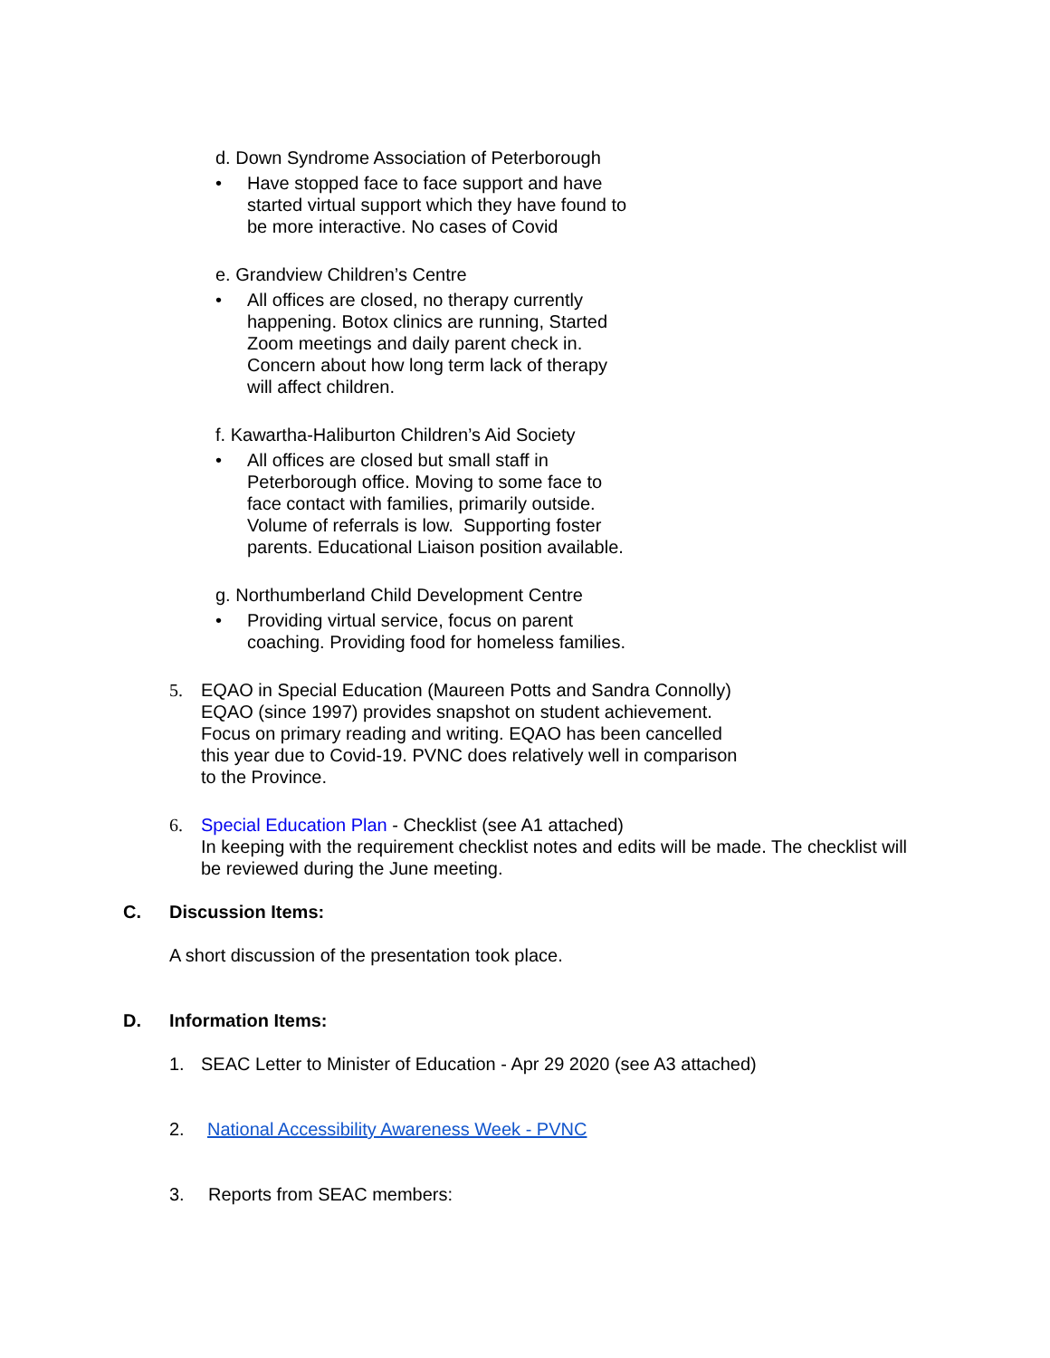d. Down Syndrome Association of Peterborough
• Have stopped face to face support and have started virtual support which they have found to be more interactive. No cases of Covid
e. Grandview Children’s Centre
• All offices are closed, no therapy currently happening. Botox clinics are running, Started Zoom meetings and daily parent check in. Concern about how long term lack of therapy will affect children.
f. Kawartha-Haliburton Children’s Aid Society
• All offices are closed but small staff in Peterborough office. Moving to some face to face contact with families, primarily outside. Volume of referrals is low. Supporting foster parents. Educational Liaison position available.
g. Northumberland Child Development Centre
• Providing virtual service, focus on parent coaching. Providing food for homeless families.
5. EQAO in Special Education (Maureen Potts and Sandra Connolly) EQAO (since 1997) provides snapshot on student achievement. Focus on primary reading and writing. EQAO has been cancelled this year due to Covid-19. PVNC does relatively well in comparison to the Province.
6. Special Education Plan - Checklist (see A1 attached)
In keeping with the requirement checklist notes and edits will be made. The checklist will be reviewed during the June meeting.
C. Discussion Items:
A short discussion of the presentation took place.
D. Information Items:
1. SEAC Letter to Minister of Education - Apr 29 2020 (see A3 attached)
2. National Accessibility Awareness Week - PVNC
3. Reports from SEAC members: